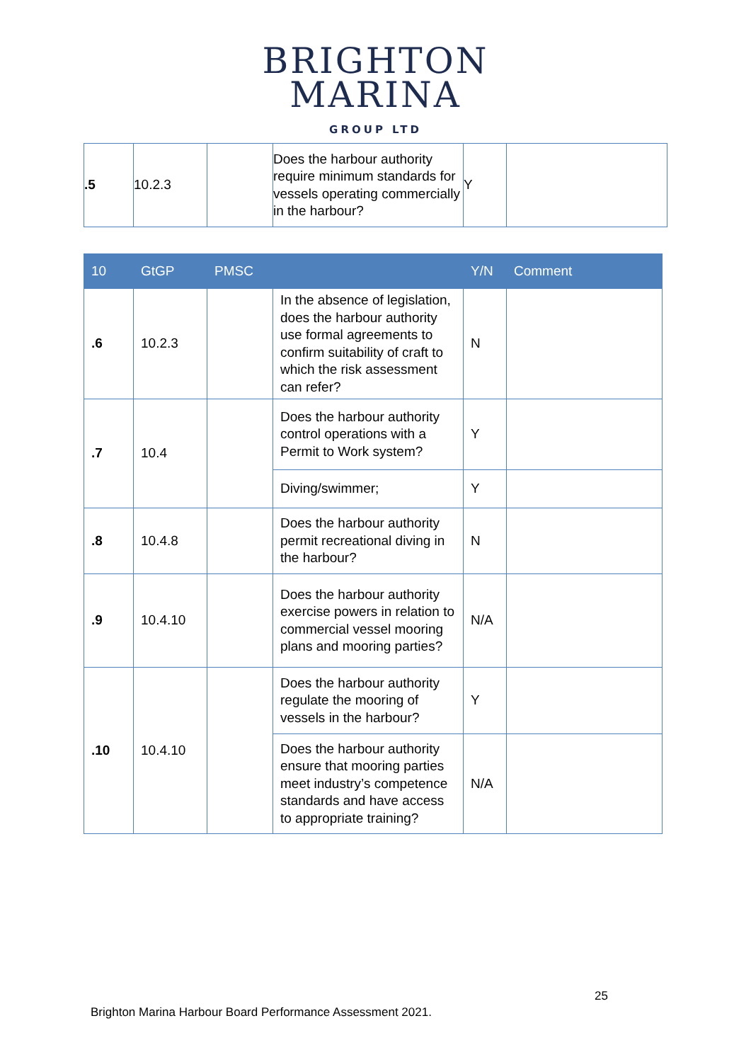BRIGHTON
MARINA
GROUP LTD
| .5 | 10.2.3 | | Does the harbour authority require minimum standards for vessels operating commercially in the harbour? | Y | |
| 10 | GtGP | PMSC | | Y/N | Comment |
| --- | --- | --- | --- | --- | --- |
| .6 | 10.2.3 | | In the absence of legislation, does the harbour authority use formal agreements to confirm suitability of craft to which the risk assessment can refer? | N | |
| .7 | 10.4 | | Does the harbour authority control operations with a Permit to Work system? | Y | |
| | | | Diving/swimmer; | Y | |
| .8 | 10.4.8 | | Does the harbour authority permit recreational diving in the harbour? | N | |
| .9 | 10.4.10 | | Does the harbour authority exercise powers in relation to commercial vessel mooring plans and mooring parties? | N/A | |
| .10 | 10.4.10 | | Does the harbour authority regulate the mooring of vessels in the harbour? | Y | |
| | | | Does the harbour authority ensure that mooring parties meet industry’s competence standards and have access to appropriate training? | N/A | |
25
Brighton Marina Harbour Board Performance Assessment 2021.